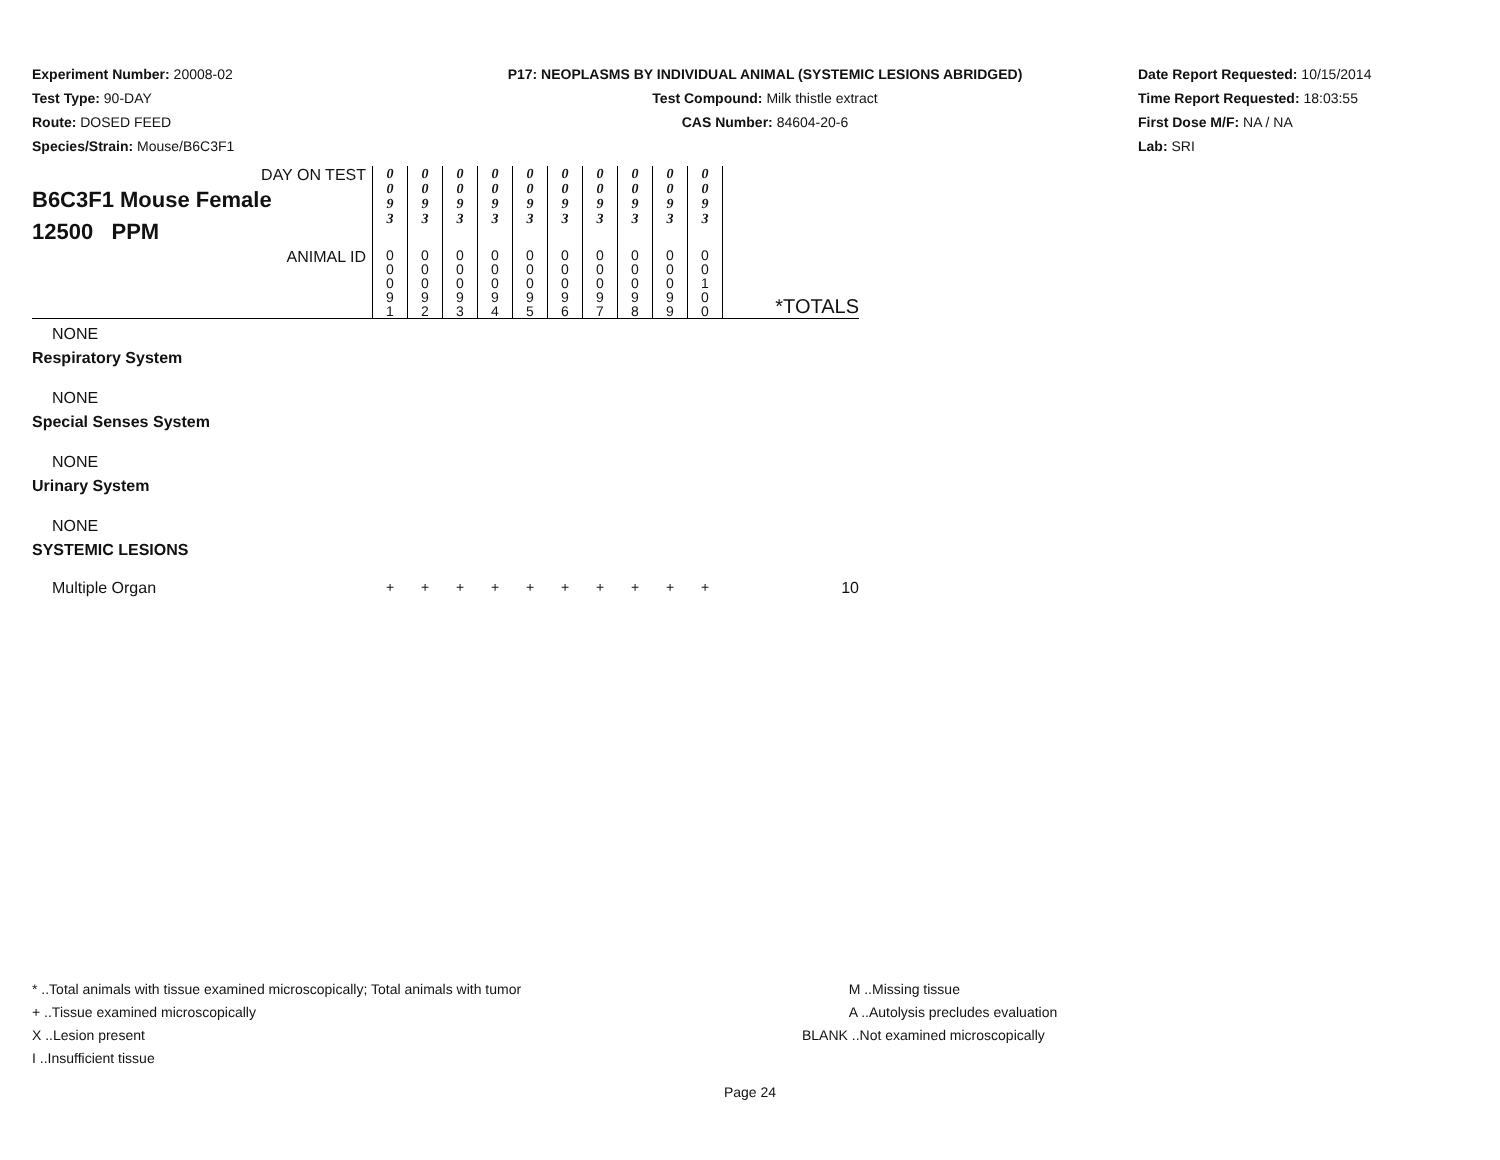Experiment Number: 20008-02
Test Type: 90-DAY
Route: DOSED FEED
Species/Strain: Mouse/B6C3F1
P17: NEOPLASMS BY INDIVIDUAL ANIMAL (SYSTEMIC LESIONS ABRIDGED)
Test Compound: Milk thistle extract
CAS Number: 84604-20-6
Date Report Requested: 10/15/2014
Time Report Requested: 18:03:55
First Dose M/F: NA / NA
Lab: SRI
| DAY ON TEST B6C3F1 Mouse Female 12500 PPM | 0 0 9 3 | 0 0 9 3 | 0 0 9 3 | 0 0 9 3 | 0 0 9 3 | 0 0 9 3 | 0 0 9 3 | 0 0 9 3 | 0 0 9 3 | 0 0 9 3 | |
| ANIMAL ID | 0 0 0 9 1 | 0 0 0 9 2 | 0 0 0 9 3 | 0 0 0 9 4 | 0 0 0 9 5 | 0 0 0 9 6 | 0 0 0 9 7 | 0 0 0 9 8 | 0 0 0 9 9 | 0 0 1 0 0 | *TOTALS |
| NONE | | | | | | | | | | | |
| Respiratory System | | | | | | | | | | | |
| NONE | | | | | | | | | | | |
| Special Senses System | | | | | | | | | | | |
| NONE | | | | | | | | | | | |
| Urinary System | | | | | | | | | | | |
| NONE | | | | | | | | | | | |
| SYSTEMIC LESIONS | | | | | | | | | | | |
| Multiple Organ | + | + | + | + | + | + | + | + | + | + | 10 |
* ..Total animals with tissue examined microscopically; Total animals with tumor
+ ..Tissue examined microscopically
X ..Lesion present
I ..Insufficient tissue
M ..Missing tissue
A ..Autolysis precludes evaluation
BLANK ..Not examined microscopically
Page 24